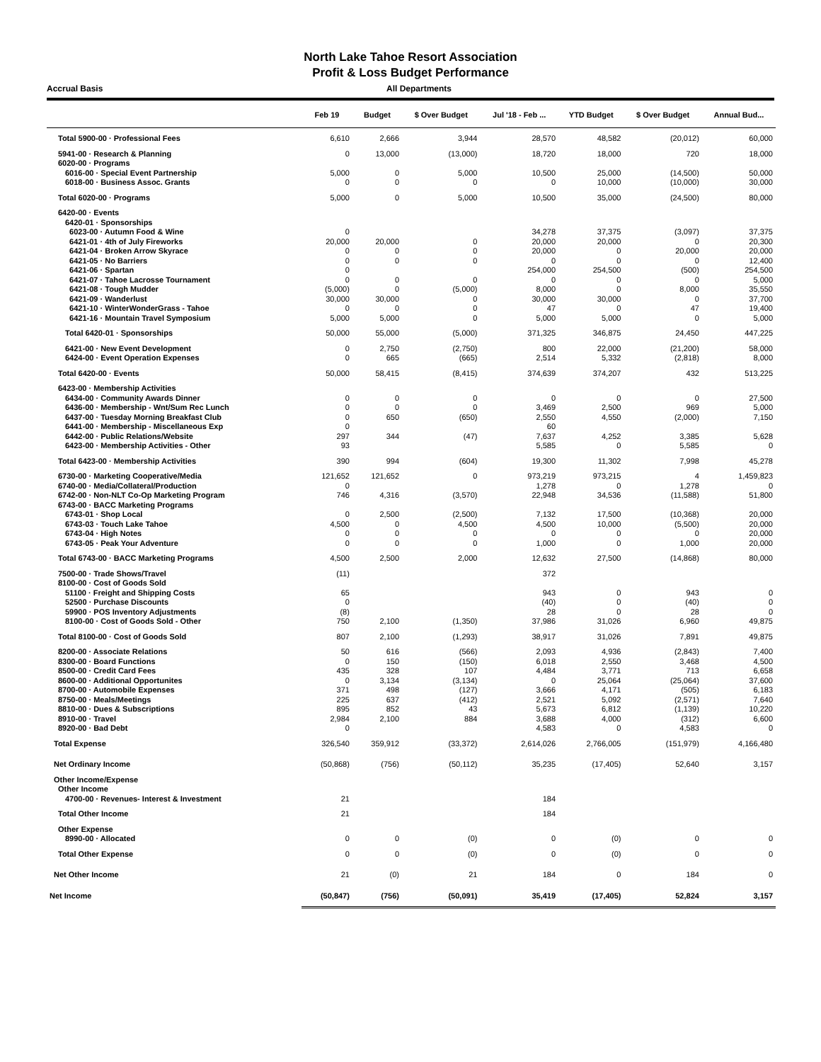North Lake Tahoe Resort Association
Profit & Loss Budget Performance
Accrual Basis All Departments
| | Feb 19 | Budget | $ Over Budget | Jul '18 - Feb ... | YTD Budget | $ Over Budget | Annual Bud... |
| --- | --- | --- | --- | --- | --- | --- | --- |
| Total 5900-00 · Professional Fees | 6,610 | 2,666 | 3,944 | 28,570 | 48,582 | (20,012) | 60,000 |
| 5941-00 · Research & Planning | 0 | 13,000 | (13,000) | 18,720 | 18,000 | 720 | 18,000 |
| 6020-00 · Programs | | | | | | | |
| 6016-00 · Special Event Partnership | 5,000 | 0 | 5,000 | 10,500 | 25,000 | (14,500) | 50,000 |
| 6018-00 · Business Assoc. Grants | 0 | 0 | 0 | 0 | 10,000 | (10,000) | 30,000 |
| Total 6020-00 · Programs | 5,000 | 0 | 5,000 | 10,500 | 35,000 | (24,500) | 80,000 |
| 6420-00 · Events | | | | | | | |
| 6420-01 · Sponsorships | | | | | | | |
| 6023-00 · Autumn Food & Wine | 0 | | | 34,278 | 37,375 | (3,097) | 37,375 |
| 6421-01 · 4th of July Fireworks | 20,000 | 20,000 | 0 | 20,000 | 20,000 | 0 | 20,300 |
| 6421-04 · Broken Arrow Skyrace | 0 | 0 | 0 | 20,000 | 0 | 20,000 | 20,000 |
| 6421-05 · No Barriers | 0 | 0 | 0 | 0 | 0 | 0 | 12,400 |
| 6421-06 · Spartan | 0 | | | 254,000 | 254,500 | (500) | 254,500 |
| 6421-07 · Tahoe Lacrosse Tournament | 0 | 0 | 0 | 0 | 0 | 0 | 5,000 |
| 6421-08 · Tough Mudder | (5,000) | 0 | (5,000) | 8,000 | 0 | 8,000 | 35,550 |
| 6421-09 · Wanderlust | 30,000 | 30,000 | 0 | 30,000 | 30,000 | 0 | 37,700 |
| 6421-10 · WinterWonderGrass - Tahoe | 0 | 0 | 0 | 47 | 0 | 47 | 19,400 |
| 6421-16 · Mountain Travel Symposium | 5,000 | 5,000 | 0 | 5,000 | 5,000 | 0 | 5,000 |
| Total 6420-01 · Sponsorships | 50,000 | 55,000 | (5,000) | 371,325 | 346,875 | 24,450 | 447,225 |
| 6421-00 · New Event Development | 0 | 2,750 | (2,750) | 800 | 22,000 | (21,200) | 58,000 |
| 6424-00 · Event Operation Expenses | 0 | 665 | (665) | 2,514 | 5,332 | (2,818) | 8,000 |
| Total 6420-00 · Events | 50,000 | 58,415 | (8,415) | 374,639 | 374,207 | 432 | 513,225 |
| 6423-00 · Membership Activities | | | | | | | |
| 6434-00 · Community Awards Dinner | 0 | 0 | 0 | 0 | 0 | 0 | 27,500 |
| 6436-00 · Membership - Wnt/Sum Rec Lunch | 0 | 0 | 0 | 3,469 | 2,500 | 969 | 5,000 |
| 6437-00 · Tuesday Morning Breakfast Club | 0 | 650 | (650) | 2,550 | 4,550 | (2,000) | 7,150 |
| 6441-00 · Membership - Miscellaneous Exp | 0 | | | 60 | | | |
| 6442-00 · Public Relations/Website | 297 | 344 | (47) | 7,637 | 4,252 | 3,385 | 5,628 |
| 6423-00 · Membership Activities - Other | 93 | | | 5,585 | 0 | 5,585 | 0 |
| Total 6423-00 · Membership Activities | 390 | 994 | (604) | 19,300 | 11,302 | 7,998 | 45,278 |
| 6730-00 · Marketing Cooperative/Media | 121,652 | 121,652 | 0 | 973,219 | 973,215 | 4 | 1,459,823 |
| 6740-00 · Media/Collateral/Production | 0 | | | 1,278 | 0 | 1,278 | 0 |
| 6742-00 · Non-NLT Co-Op Marketing Program | 746 | 4,316 | (3,570) | 22,948 | 34,536 | (11,588) | 51,800 |
| 6743-00 · BACC Marketing Programs | | | | | | | |
| 6743-01 · Shop Local | 0 | 2,500 | (2,500) | 7,132 | 17,500 | (10,368) | 20,000 |
| 6743-03 · Touch Lake Tahoe | 4,500 | 0 | 4,500 | 4,500 | 10,000 | (5,500) | 20,000 |
| 6743-04 · High Notes | 0 | 0 | 0 | 0 | 0 | 0 | 20,000 |
| 6743-05 · Peak Your Adventure | 0 | 0 | 0 | 1,000 | 0 | 1,000 | 20,000 |
| Total 6743-00 · BACC Marketing Programs | 4,500 | 2,500 | 2,000 | 12,632 | 27,500 | (14,868) | 80,000 |
| 7500-00 · Trade Shows/Travel | (11) | | | 372 | | | |
| 8100-00 · Cost of Goods Sold | | | | | | | |
| 51100 · Freight and Shipping Costs | 65 | | | 943 | 0 | 943 | 0 |
| 52500 · Purchase Discounts | 0 | | | (40) | 0 | (40) | 0 |
| 59900 · POS Inventory Adjustments | (8) | | | 28 | 0 | 28 | 0 |
| 8100-00 · Cost of Goods Sold - Other | 750 | 2,100 | (1,350) | 37,986 | 31,026 | 6,960 | 49,875 |
| Total 8100-00 · Cost of Goods Sold | 807 | 2,100 | (1,293) | 38,917 | 31,026 | 7,891 | 49,875 |
| 8200-00 · Associate Relations | 50 | 616 | (566) | 2,093 | 4,936 | (2,843) | 7,400 |
| 8300-00 · Board Functions | 0 | 150 | (150) | 6,018 | 2,550 | 3,468 | 4,500 |
| 8500-00 · Credit Card Fees | 435 | 328 | 107 | 4,484 | 3,771 | 713 | 6,658 |
| 8600-00 · Additional Opportunites | 0 | 3,134 | (3,134) | 0 | 25,064 | (25,064) | 37,600 |
| 8700-00 · Automobile Expenses | 371 | 498 | (127) | 3,666 | 4,171 | (505) | 6,183 |
| 8750-00 · Meals/Meetings | 225 | 637 | (412) | 2,521 | 5,092 | (2,571) | 7,640 |
| 8810-00 · Dues & Subscriptions | 895 | 852 | 43 | 5,673 | 6,812 | (1,139) | 10,220 |
| 8910-00 · Travel | 2,984 | 2,100 | 884 | 3,688 | 4,000 | (312) | 6,600 |
| 8920-00 · Bad Debt | 0 | | | 4,583 | 0 | 4,583 | 0 |
| Total Expense | 326,540 | 359,912 | (33,372) | 2,614,026 | 2,766,005 | (151,979) | 4,166,480 |
| Net Ordinary Income | (50,868) | (756) | (50,112) | 35,235 | (17,405) | 52,640 | 3,157 |
| Other Income/Expense | | | | | | | |
| Other Income | | | | | | | |
| 4700-00 · Revenues- Interest & Investment | 21 | | | 184 | | | |
| Total Other Income | 21 | | | 184 | | | |
| Other Expense | | | | | | | |
| 8990-00 · Allocated | 0 | 0 | (0) | 0 | (0) | 0 | 0 |
| Total Other Expense | 0 | 0 | (0) | 0 | (0) | 0 | 0 |
| Net Other Income | 21 | (0) | 21 | 184 | 0 | 184 | 0 |
| Net Income | (50,847) | (756) | (50,091) | 35,419 | (17,405) | 52,824 | 3,157 |